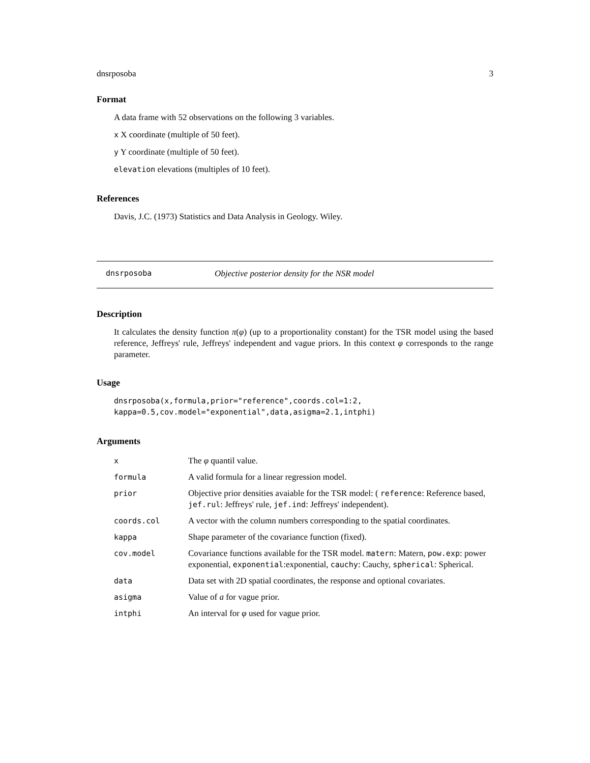dnsrposoba 3
Format
A data frame with 52 observations on the following 3 variables.
x X coordinate (multiple of 50 feet).
y Y coordinate (multiple of 50 feet).
elevation elevations (multiples of 10 feet).
References
Davis, J.C. (1973) Statistics and Data Analysis in Geology. Wiley.
dnsrposoba Objective posterior density for the NSR model
Description
It calculates the density function π(φ) (up to a proportionality constant) for the TSR model using the based reference, Jeffreys' rule, Jeffreys' independent and vague priors. In this context φ corresponds to the range parameter.
Usage
dnsrposoba(x,formula,prior="reference",coords.col=1:2,
kappa=0.5,cov.model="exponential",data,asigma=2.1,intphi)
Arguments
| x | The φ quantil value. |
| formula | A valid formula for a linear regression model. |
| prior | Objective prior densities avaiable for the TSR model: ( reference : Reference based, jef.rul : Jeffreys' rule, jef.ind : Jeffreys' independent). |
| coords.col | A vector with the column numbers corresponding to the spatial coordinates. |
| kappa | Shape parameter of the covariance function (fixed). |
| cov.model | Covariance functions available for the TSR model. matern : Matern, pow.exp : power exponential, exponential :exponential, cauchy : Cauchy, spherical : Spherical. |
| data | Data set with 2D spatial coordinates, the response and optional covariates. |
| asigma | Value of a for vague prior. |
| intphi | An interval for φ used for vague prior. |